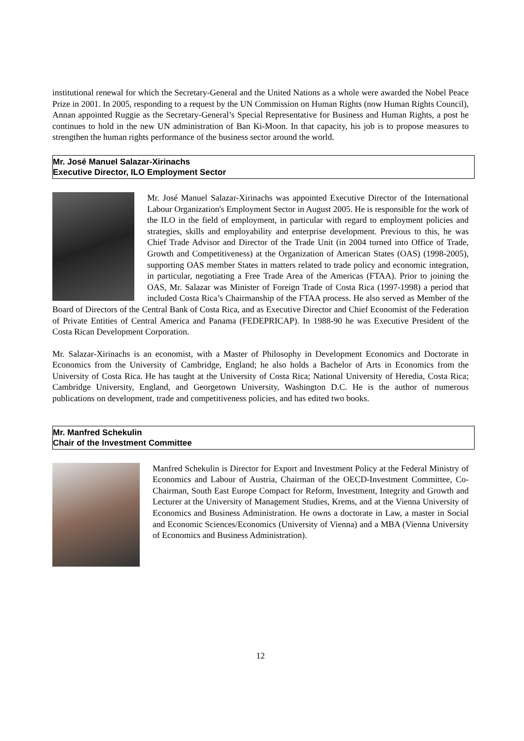institutional renewal for which the Secretary-General and the United Nations as a whole were awarded the Nobel Peace Prize in 2001. In 2005, responding to a request by the UN Commission on Human Rights (now Human Rights Council), Annan appointed Ruggie as the Secretary-General’s Special Representative for Business and Human Rights, a post he continues to hold in the new UN administration of Ban Ki-Moon. In that capacity, his job is to propose measures to strengthen the human rights performance of the business sector around the world.
Mr. José Manuel Salazar-Xirinachs
Executive Director, ILO Employment Sector
Mr. José Manuel Salazar-Xirinachs was appointed Executive Director of the International Labour Organization's Employment Sector in August 2005. He is responsible for the work of the ILO in the field of employment, in particular with regard to employment policies and strategies, skills and employability and enterprise development. Previous to this, he was Chief Trade Advisor and Director of the Trade Unit (in 2004 turned into Office of Trade, Growth and Competitiveness) at the Organization of American States (OAS) (1998-2005), supporting OAS member States in matters related to trade policy and economic integration, in particular, negotiating a Free Trade Area of the Americas (FTAA). Prior to joining the OAS, Mr. Salazar was Minister of Foreign Trade of Costa Rica (1997-1998) a period that included Costa Rica’s Chairmanship of the FTAA process. He also served as Member of the Board of Directors of the Central Bank of Costa Rica, and as Executive Director and Chief Economist of the Federation of Private Entities of Central America and Panama (FEDEPRICAP). In 1988-90 he was Executive President of the Costa Rican Development Corporation.
Mr. Salazar-Xirinachs is an economist, with a Master of Philosophy in Development Economics and Doctorate in Economics from the University of Cambridge, England; he also holds a Bachelor of Arts in Economics from the University of Costa Rica. He has taught at the University of Costa Rica; National University of Heredia, Costa Rica; Cambridge University, England, and Georgetown University, Washington D.C. He is the author of numerous publications on development, trade and competitiveness policies, and has edited two books.
Mr. Manfred Schekulin
Chair of the Investment Committee
Manfred Schekulin is Director for Export and Investment Policy at the Federal Ministry of Economics and Labour of Austria, Chairman of the OECD-Investment Committee, Co-Chairman, South East Europe Compact for Reform, Investment, Integrity and Growth and Lecturer at the University of Management Studies, Krems, and at the Vienna University of Economics and Business Administration. He owns a doctorate in Law, a master in Social and Economic Sciences/Economics (University of Vienna) and a MBA (Vienna University of Economics and Business Administration).
12